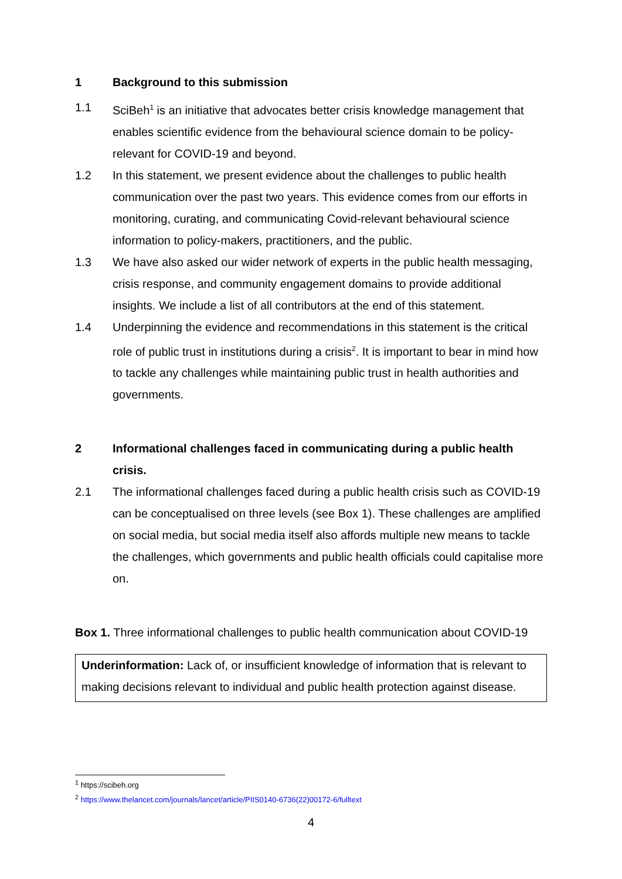1 Background to this submission
1.1 SciBeh<sup>1</sup> is an initiative that advocates better crisis knowledge management that enables scientific evidence from the behavioural science domain to be policy-relevant for COVID-19 and beyond.
1.2 In this statement, we present evidence about the challenges to public health communication over the past two years. This evidence comes from our efforts in monitoring, curating, and communicating Covid-relevant behavioural science information to policy-makers, practitioners, and the public.
1.3 We have also asked our wider network of experts in the public health messaging, crisis response, and community engagement domains to provide additional insights. We include a list of all contributors at the end of this statement.
1.4 Underpinning the evidence and recommendations in this statement is the critical role of public trust in institutions during a crisis<sup>2</sup>. It is important to bear in mind how to tackle any challenges while maintaining public trust in health authorities and governments.
2 Informational challenges faced in communicating during a public health crisis.
2.1 The informational challenges faced during a public health crisis such as COVID-19 can be conceptualised on three levels (see Box 1). These challenges are amplified on social media, but social media itself also affords multiple new means to tackle the challenges, which governments and public health officials could capitalise more on.
Box 1. Three informational challenges to public health communication about COVID-19
Underinformation: Lack of, or insufficient knowledge of information that is relevant to making decisions relevant to individual and public health protection against disease.
<sup>1</sup> https://scibeh.org
<sup>2</sup> https://www.thelancet.com/journals/lancet/article/PIIS0140-6736(22)00172-6/fulltext
4